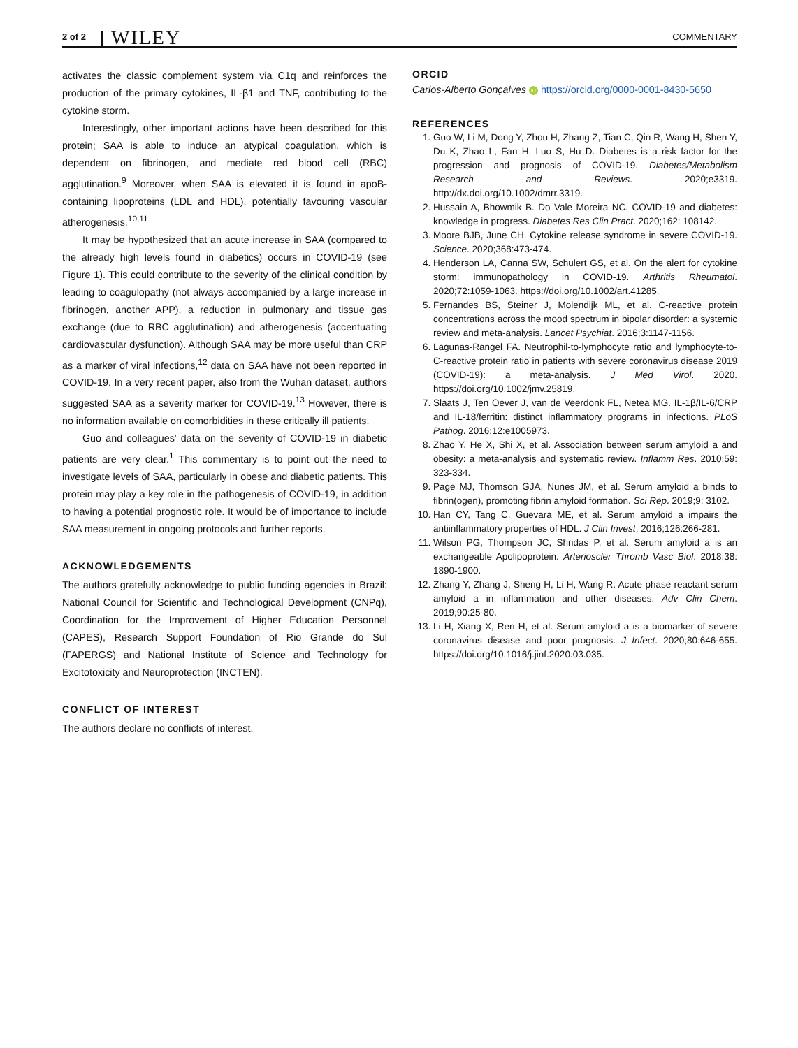2 of 2 WILEY COMMENTARY
activates the classic complement system via C1q and reinforces the production of the primary cytokines, IL-β1 and TNF, contributing to the cytokine storm.
Interestingly, other important actions have been described for this protein; SAA is able to induce an atypical coagulation, which is dependent on fibrinogen, and mediate red blood cell (RBC) agglutination.<sup>9</sup> Moreover, when SAA is elevated it is found in apoB-containing lipoproteins (LDL and HDL), potentially favouring vascular atherogenesis.<sup>10,11</sup>
It may be hypothesized that an acute increase in SAA (compared to the already high levels found in diabetics) occurs in COVID-19 (see Figure 1). This could contribute to the severity of the clinical condition by leading to coagulopathy (not always accompanied by a large increase in fibrinogen, another APP), a reduction in pulmonary and tissue gas exchange (due to RBC agglutination) and atherogenesis (accentuating cardiovascular dysfunction). Although SAA may be more useful than CRP as a marker of viral infections,<sup>12</sup> data on SAA have not been reported in COVID-19. In a very recent paper, also from the Wuhan dataset, authors suggested SAA as a severity marker for COVID-19.<sup>13</sup> However, there is no information available on comorbidities in these critically ill patients.
Guo and colleagues' data on the severity of COVID-19 in diabetic patients are very clear.<sup>1</sup> This commentary is to point out the need to investigate levels of SAA, particularly in obese and diabetic patients. This protein may play a key role in the pathogenesis of COVID-19, in addition to having a potential prognostic role. It would be of importance to include SAA measurement in ongoing protocols and further reports.
ACKNOWLEDGEMENTS
The authors gratefully acknowledge to public funding agencies in Brazil: National Council for Scientific and Technological Development (CNPq), Coordination for the Improvement of Higher Education Personnel (CAPES), Research Support Foundation of Rio Grande do Sul (FAPERGS) and National Institute of Science and Technology for Excitotoxicity and Neuroprotection (INCTEN).
CONFLICT OF INTEREST
The authors declare no conflicts of interest.
ORCID
Carlos-Alberto Gonçalves iD https://orcid.org/0000-0001-8430-5650
REFERENCES
1. Guo W, Li M, Dong Y, Zhou H, Zhang Z, Tian C, Qin R, Wang H, Shen Y, Du K, Zhao L, Fan H, Luo S, Hu D. Diabetes is a risk factor for the progression and prognosis of COVID-19. Diabetes/Metabolism Research and Reviews. 2020;e3319. http://dx.doi.org/10.1002/dmrr.3319.
2. Hussain A, Bhowmik B. Do Vale Moreira NC. COVID-19 and diabetes: knowledge in progress. Diabetes Res Clin Pract. 2020;162: 108142.
3. Moore BJB, June CH. Cytokine release syndrome in severe COVID-19. Science. 2020;368:473-474.
4. Henderson LA, Canna SW, Schulert GS, et al. On the alert for cytokine storm: immunopathology in COVID-19. Arthritis Rheumatol. 2020;72:1059-1063. https://doi.org/10.1002/art.41285.
5. Fernandes BS, Steiner J, Molendijk ML, et al. C-reactive protein concentrations across the mood spectrum in bipolar disorder: a systemic review and meta-analysis. Lancet Psychiat. 2016;3:1147-1156.
6. Lagunas-Rangel FA. Neutrophil-to-lymphocyte ratio and lymphocyte-to-C-reactive protein ratio in patients with severe coronavirus disease 2019 (COVID-19): a meta-analysis. J Med Virol. 2020. https://doi.org/10.1002/jmv.25819.
7. Slaats J, Ten Oever J, van de Veerdonk FL, Netea MG. IL-1β/IL-6/CRP and IL-18/ferritin: distinct inflammatory programs in infections. PLoS Pathog. 2016;12:e1005973.
8. Zhao Y, He X, Shi X, et al. Association between serum amyloid a and obesity: a meta-analysis and systematic review. Inflamm Res. 2010;59: 323-334.
9. Page MJ, Thomson GJA, Nunes JM, et al. Serum amyloid a binds to fibrin(ogen), promoting fibrin amyloid formation. Sci Rep. 2019;9: 3102.
10. Han CY, Tang C, Guevara ME, et al. Serum amyloid a impairs the antiinflammatory properties of HDL. J Clin Invest. 2016;126:266-281.
11. Wilson PG, Thompson JC, Shridas P, et al. Serum amyloid a is an exchangeable Apolipoprotein. Arterioscler Thromb Vasc Biol. 2018;38: 1890-1900.
12. Zhang Y, Zhang J, Sheng H, Li H, Wang R. Acute phase reactant serum amyloid a in inflammation and other diseases. Adv Clin Chem. 2019;90:25-80.
13. Li H, Xiang X, Ren H, et al. Serum amyloid a is a biomarker of severe coronavirus disease and poor prognosis. J Infect. 2020;80:646-655. https://doi.org/10.1016/j.jinf.2020.03.035.